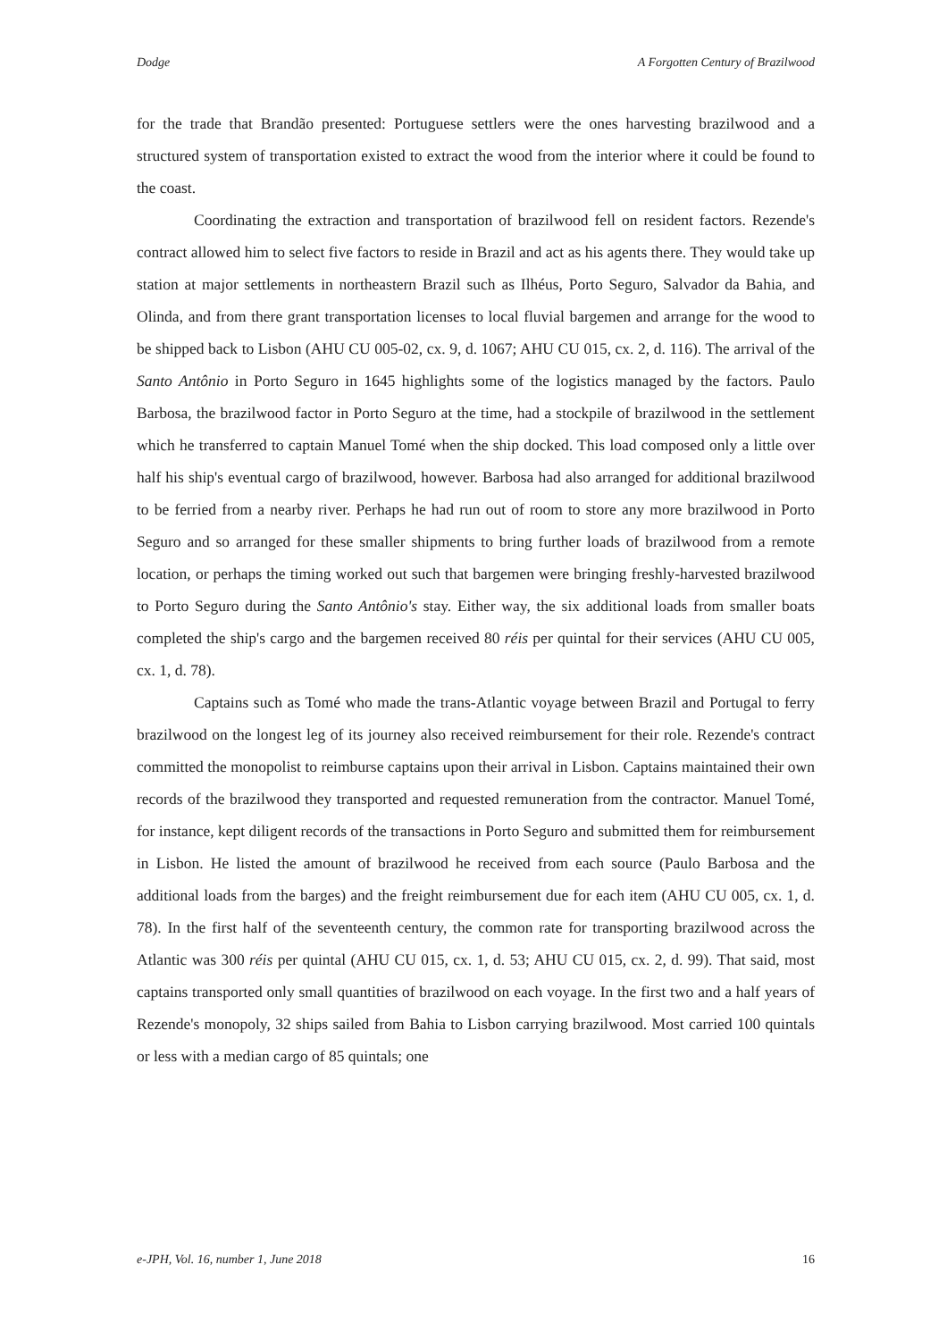Dodge A Forgotten Century of Brazilwood
for the trade that Brandão presented: Portuguese settlers were the ones harvesting brazilwood and a structured system of transportation existed to extract the wood from the interior where it could be found to the coast.
Coordinating the extraction and transportation of brazilwood fell on resident factors. Rezende's contract allowed him to select five factors to reside in Brazil and act as his agents there. They would take up station at major settlements in northeastern Brazil such as Ilhéus, Porto Seguro, Salvador da Bahia, and Olinda, and from there grant transportation licenses to local fluvial bargemen and arrange for the wood to be shipped back to Lisbon (AHU CU 005-02, cx. 9, d. 1067; AHU CU 015, cx. 2, d. 116). The arrival of the Santo Antônio in Porto Seguro in 1645 highlights some of the logistics managed by the factors. Paulo Barbosa, the brazilwood factor in Porto Seguro at the time, had a stockpile of brazilwood in the settlement which he transferred to captain Manuel Tomé when the ship docked. This load composed only a little over half his ship's eventual cargo of brazilwood, however. Barbosa had also arranged for additional brazilwood to be ferried from a nearby river. Perhaps he had run out of room to store any more brazilwood in Porto Seguro and so arranged for these smaller shipments to bring further loads of brazilwood from a remote location, or perhaps the timing worked out such that bargemen were bringing freshly-harvested brazilwood to Porto Seguro during the Santo Antônio's stay. Either way, the six additional loads from smaller boats completed the ship's cargo and the bargemen received 80 réis per quintal for their services (AHU CU 005, cx. 1, d. 78).
Captains such as Tomé who made the trans-Atlantic voyage between Brazil and Portugal to ferry brazilwood on the longest leg of its journey also received reimbursement for their role. Rezende's contract committed the monopolist to reimburse captains upon their arrival in Lisbon. Captains maintained their own records of the brazilwood they transported and requested remuneration from the contractor. Manuel Tomé, for instance, kept diligent records of the transactions in Porto Seguro and submitted them for reimbursement in Lisbon. He listed the amount of brazilwood he received from each source (Paulo Barbosa and the additional loads from the barges) and the freight reimbursement due for each item (AHU CU 005, cx. 1, d. 78). In the first half of the seventeenth century, the common rate for transporting brazilwood across the Atlantic was 300 réis per quintal (AHU CU 015, cx. 1, d. 53; AHU CU 015, cx. 2, d. 99). That said, most captains transported only small quantities of brazilwood on each voyage. In the first two and a half years of Rezende's monopoly, 32 ships sailed from Bahia to Lisbon carrying brazilwood. Most carried 100 quintals or less with a median cargo of 85 quintals; one
e-JPH, Vol. 16, number 1, June 2018 16